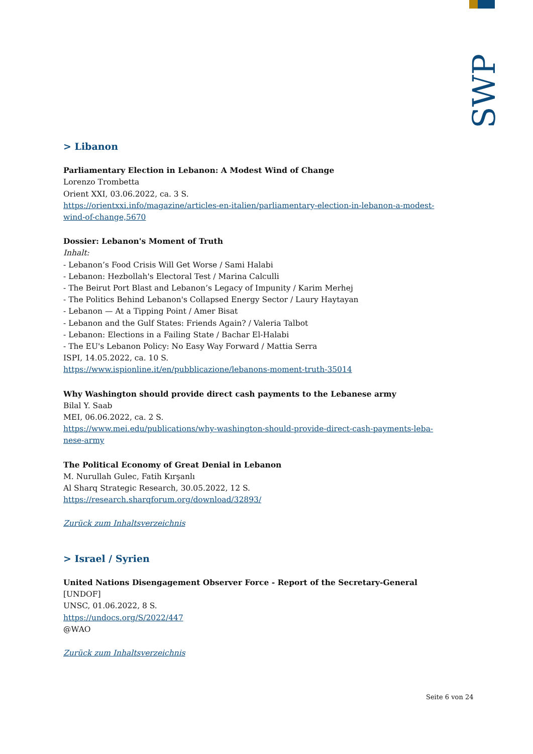SWP
> Libanon
Parliamentary Election in Lebanon: A Modest Wind of Change
Lorenzo Trombetta
Orient XXI, 03.06.2022, ca. 3 S.
https://orientxxi.info/magazine/articles-en-italien/parliamentary-election-in-lebanon-a-modest-wind-of-change,5670
Dossier: Lebanon's Moment of Truth
Inhalt:
- Lebanon’s Food Crisis Will Get Worse / Sami Halabi
- Lebanon: Hezbollah's Electoral Test / Marina Calculli
- The Beirut Port Blast and Lebanon’s Legacy of Impunity / Karim Merhej
- The Politics Behind Lebanon's Collapsed Energy Sector / Laury Haytayan
- Lebanon — At a Tipping Point / Amer Bisat
- Lebanon and the Gulf States: Friends Again? / Valeria Talbot
- Lebanon: Elections in a Failing State / Bachar El-Halabi
- The EU's Lebanon Policy: No Easy Way Forward / Mattia Serra
ISPI, 14.05.2022, ca. 10 S.
https://www.ispionline.it/en/pubblicazione/lebanons-moment-truth-35014
Why Washington should provide direct cash payments to the Lebanese army
Bilal Y. Saab
MEI, 06.06.2022, ca. 2 S.
https://www.mei.edu/publications/why-washington-should-provide-direct-cash-payments-leba-nese-army
The Political Economy of Great Denial in Lebanon
M. Nurullah Gulec, Fatih Kırşanlı
Al Sharq Strategic Research, 30.05.2022, 12 S.
https://research.sharqforum.org/download/32893/
Zurück zum Inhaltsverzeichnis
> Israel / Syrien
United Nations Disengagement Observer Force - Report of the Secretary-General [UNDOF]
UNSC, 01.06.2022, 8 S.
https://undocs.org/S/2022/447
@WAO
Zurück zum Inhaltsverzeichnis
Seite 6 von 24